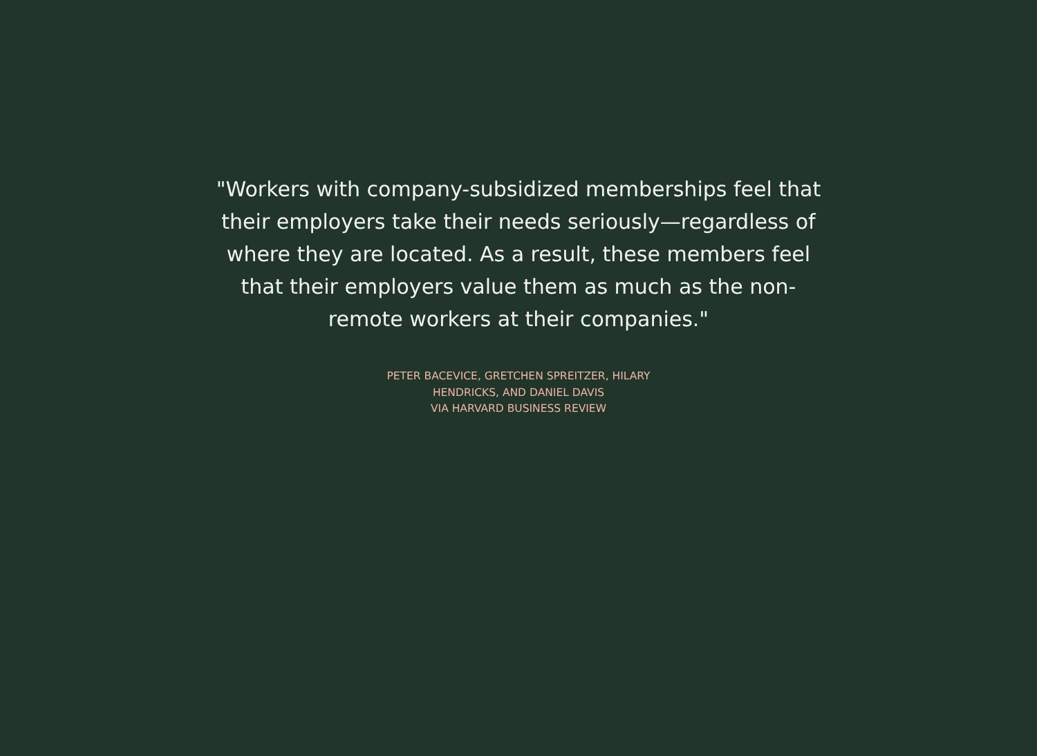"Workers with company-subsidized memberships feel that their employers take their needs seriously—regardless of where they are located. As a result, these members feel that their employers value them as much as the non-remote workers at their companies."
PETER BACEVICE, GRETCHEN SPREITZER, HILARY HENDRICKS, AND DANIEL DAVIS
VIA HARVARD BUSINESS REVIEW